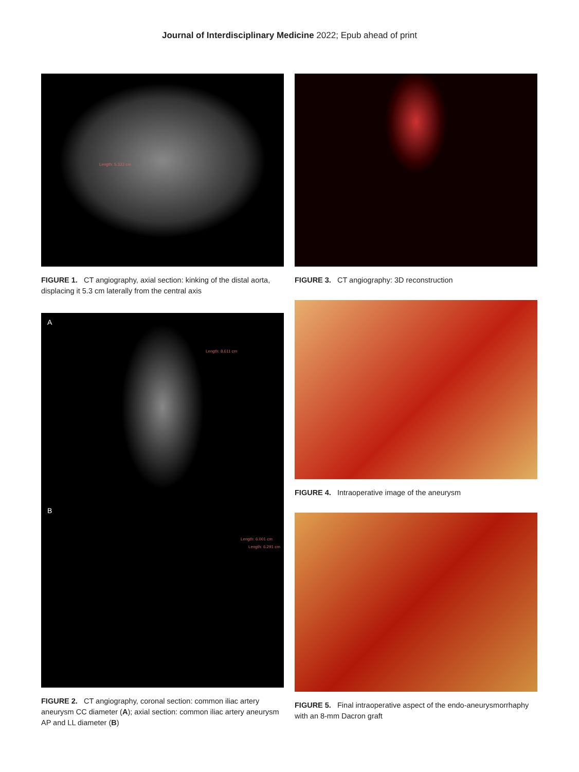Journal of Interdisciplinary Medicine 2022; Epub ahead of print
Length: 5.333 cm
FIGURE 1. CT angiography, axial section: kinking of the distal aorta, displacing it 5.3 cm laterally from the central axis
A
Length: 8.611 cm
B
Length: 6.001 cm
Length: 6.291 cm
FIGURE 2. CT angiography, coronal section: common iliac artery aneurysm CC diameter (A); axial section: common iliac artery aneurysm AP and LL diameter (B)
FIGURE 3. CT angiography: 3D reconstruction
FIGURE 4. Intraoperative image of the aneurysm
FIGURE 5. Final intraoperative aspect of the endo-aneurysmorrhaphy with an 8-mm Dacron graft